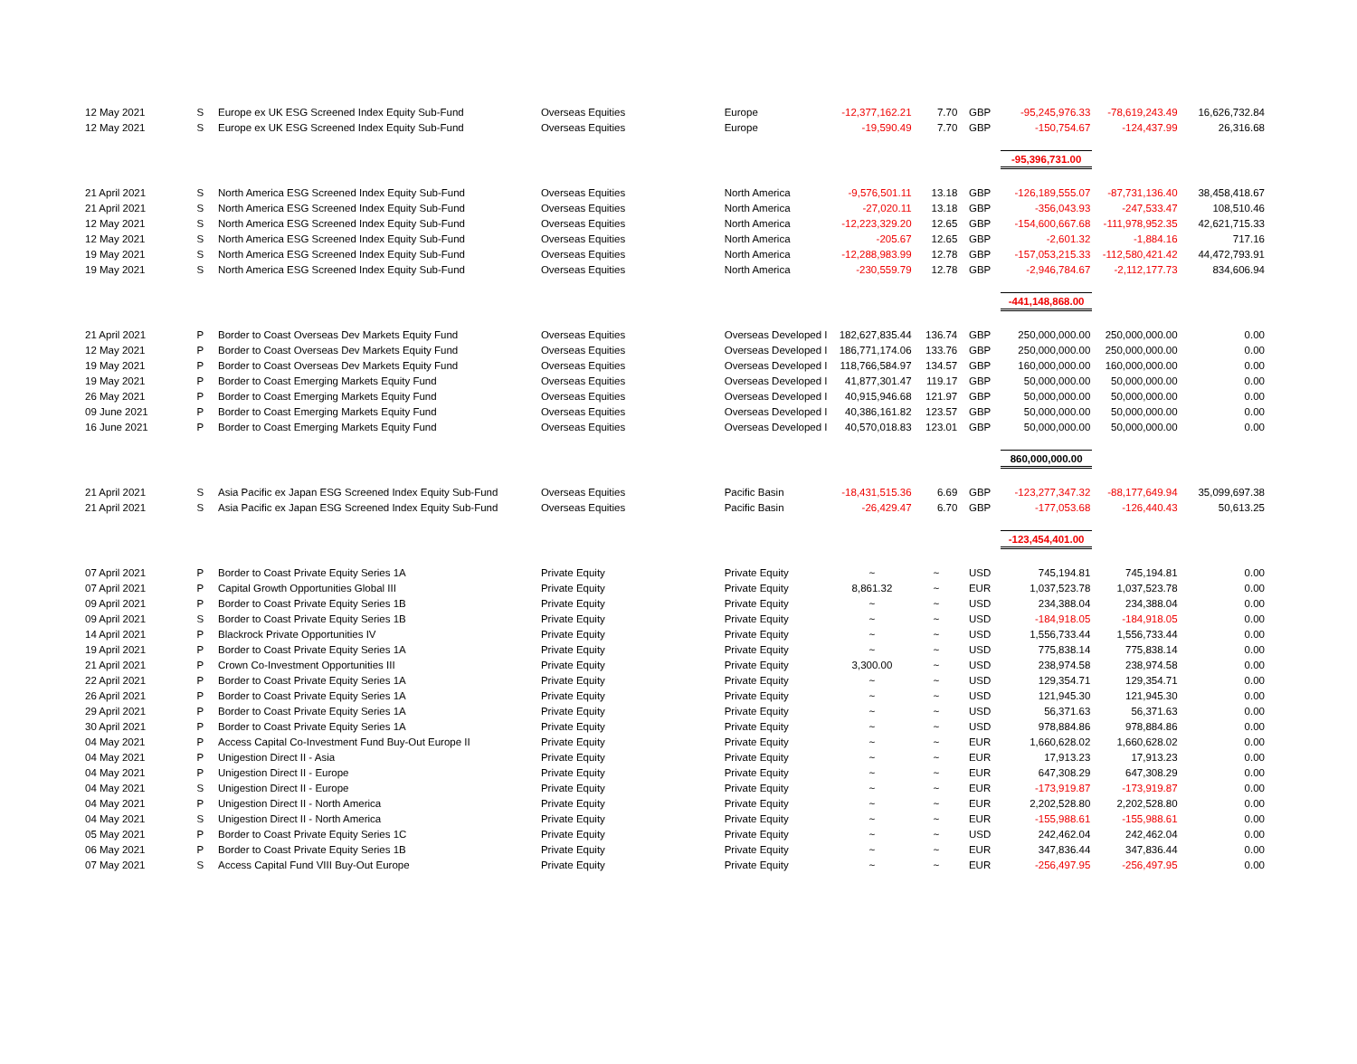| 12 May 2021 | S | Europe ex UK ESG Screened Index Equity Sub-Fund | Overseas Equities | Europe | -12,377,162.21 | 7.70 | GBP | -95,245,976.33 | -78,619,243.49 | 16,626,732.84 |
| 12 May 2021 | S | Europe ex UK ESG Screened Index Equity Sub-Fund | Overseas Equities | Europe | -19,590.49 | 7.70 | GBP | -150,754.67 | -124,437.99 | 26,316.68 |
| | | | | | | | | -95,396,731.00 | | |
| 21 April 2021 | S | North America ESG Screened Index Equity Sub-Fund | Overseas Equities | North America | -9,576,501.11 | 13.18 | GBP | -126,189,555.07 | -87,731,136.40 | 38,458,418.67 |
| 21 April 2021 | S | North America ESG Screened Index Equity Sub-Fund | Overseas Equities | North America | -27,020.11 | 13.18 | GBP | -356,043.93 | -247,533.47 | 108,510.46 |
| 12 May 2021 | S | North America ESG Screened Index Equity Sub-Fund | Overseas Equities | North America | -12,223,329.20 | 12.65 | GBP | -154,600,667.68 | -111,978,952.35 | 42,621,715.33 |
| 12 May 2021 | S | North America ESG Screened Index Equity Sub-Fund | Overseas Equities | North America | -205.67 | 12.65 | GBP | -2,601.32 | -1,884.16 | 717.16 |
| 19 May 2021 | S | North America ESG Screened Index Equity Sub-Fund | Overseas Equities | North America | -12,288,983.99 | 12.78 | GBP | -157,053,215.33 | -112,580,421.42 | 44,472,793.91 |
| 19 May 2021 | S | North America ESG Screened Index Equity Sub-Fund | Overseas Equities | North America | -230,559.79 | 12.78 | GBP | -2,946,784.67 | -2,112,177.73 | 834,606.94 |
| | | | | | | | | -441,148,868.00 | | |
| 21 April 2021 | P | Border to Coast Overseas Dev Markets Equity Fund | Overseas Equities | Overseas Developed I | 182,627,835.44 | 136.74 | GBP | 250,000,000.00 | 250,000,000.00 | 0.00 |
| 12 May 2021 | P | Border to Coast Overseas Dev Markets Equity Fund | Overseas Equities | Overseas Developed I | 186,771,174.06 | 133.76 | GBP | 250,000,000.00 | 250,000,000.00 | 0.00 |
| 19 May 2021 | P | Border to Coast Overseas Dev Markets Equity Fund | Overseas Equities | Overseas Developed I | 118,766,584.97 | 134.57 | GBP | 160,000,000.00 | 160,000,000.00 | 0.00 |
| 19 May 2021 | P | Border to Coast Emerging Markets Equity Fund | Overseas Equities | Overseas Developed I | 41,877,301.47 | 119.17 | GBP | 50,000,000.00 | 50,000,000.00 | 0.00 |
| 26 May 2021 | P | Border to Coast Emerging Markets Equity Fund | Overseas Equities | Overseas Developed I | 40,915,946.68 | 121.97 | GBP | 50,000,000.00 | 50,000,000.00 | 0.00 |
| 09 June 2021 | P | Border to Coast Emerging Markets Equity Fund | Overseas Equities | Overseas Developed I | 40,386,161.82 | 123.57 | GBP | 50,000,000.00 | 50,000,000.00 | 0.00 |
| 16 June 2021 | P | Border to Coast Emerging Markets Equity Fund | Overseas Equities | Overseas Developed I | 40,570,018.83 | 123.01 | GBP | 50,000,000.00 | 50,000,000.00 | 0.00 |
| | | | | | | | | 860,000,000.00 | | |
| 21 April 2021 | S | Asia Pacific ex Japan ESG Screened Index Equity Sub-Fund | Overseas Equities | Pacific Basin | -18,431,515.36 | 6.69 | GBP | -123,277,347.32 | -88,177,649.94 | 35,099,697.38 |
| 21 April 2021 | S | Asia Pacific ex Japan ESG Screened Index Equity Sub-Fund | Overseas Equities | Pacific Basin | -26,429.47 | 6.70 | GBP | -177,053.68 | -126,440.43 | 50,613.25 |
| | | | | | | | | -123,454,401.00 | | |
| 07 April 2021 | P | Border to Coast Private Equity Series 1A | Private Equity | Private Equity | ~ | ~ | USD | 745,194.81 | 745,194.81 | 0.00 |
| 07 April 2021 | P | Capital Growth Opportunities Global III | Private Equity | Private Equity | 8,861.32 | ~ | EUR | 1,037,523.78 | 1,037,523.78 | 0.00 |
| 09 April 2021 | P | Border to Coast Private Equity Series 1B | Private Equity | Private Equity | ~ | ~ | USD | 234,388.04 | 234,388.04 | 0.00 |
| 09 April 2021 | S | Border to Coast Private Equity Series 1B | Private Equity | Private Equity | ~ | ~ | USD | -184,918.05 | -184,918.05 | 0.00 |
| 14 April 2021 | P | Blackrock Private Opportunities IV | Private Equity | Private Equity | ~ | ~ | USD | 1,556,733.44 | 1,556,733.44 | 0.00 |
| 19 April 2021 | P | Border to Coast Private Equity Series 1A | Private Equity | Private Equity | ~ | ~ | USD | 775,838.14 | 775,838.14 | 0.00 |
| 21 April 2021 | P | Crown Co-Investment Opportunities III | Private Equity | Private Equity | 3,300.00 | ~ | USD | 238,974.58 | 238,974.58 | 0.00 |
| 22 April 2021 | P | Border to Coast Private Equity Series 1A | Private Equity | Private Equity | ~ | ~ | USD | 129,354.71 | 129,354.71 | 0.00 |
| 26 April 2021 | P | Border to Coast Private Equity Series 1A | Private Equity | Private Equity | ~ | ~ | USD | 121,945.30 | 121,945.30 | 0.00 |
| 29 April 2021 | P | Border to Coast Private Equity Series 1A | Private Equity | Private Equity | ~ | ~ | USD | 56,371.63 | 56,371.63 | 0.00 |
| 30 April 2021 | P | Border to Coast Private Equity Series 1A | Private Equity | Private Equity | ~ | ~ | USD | 978,884.86 | 978,884.86 | 0.00 |
| 04 May 2021 | P | Access Capital Co-Investment Fund Buy-Out Europe II | Private Equity | Private Equity | ~ | ~ | EUR | 1,660,628.02 | 1,660,628.02 | 0.00 |
| 04 May 2021 | P | Unigestion Direct II - Asia | Private Equity | Private Equity | ~ | ~ | EUR | 17,913.23 | 17,913.23 | 0.00 |
| 04 May 2021 | P | Unigestion Direct II - Europe | Private Equity | Private Equity | ~ | ~ | EUR | 647,308.29 | 647,308.29 | 0.00 |
| 04 May 2021 | S | Unigestion Direct II - Europe | Private Equity | Private Equity | ~ | ~ | EUR | -173,919.87 | -173,919.87 | 0.00 |
| 04 May 2021 | P | Unigestion Direct II - North America | Private Equity | Private Equity | ~ | ~ | EUR | 2,202,528.80 | 2,202,528.80 | 0.00 |
| 04 May 2021 | S | Unigestion Direct II - North America | Private Equity | Private Equity | ~ | ~ | EUR | -155,988.61 | -155,988.61 | 0.00 |
| 05 May 2021 | P | Border to Coast Private Equity Series 1C | Private Equity | Private Equity | ~ | ~ | USD | 242,462.04 | 242,462.04 | 0.00 |
| 06 May 2021 | P | Border to Coast Private Equity Series 1B | Private Equity | Private Equity | ~ | ~ | EUR | 347,836.44 | 347,836.44 | 0.00 |
| 07 May 2021 | S | Access Capital Fund VIII Buy-Out Europe | Private Equity | Private Equity | ~ | ~ | EUR | -256,497.95 | -256,497.95 | 0.00 |